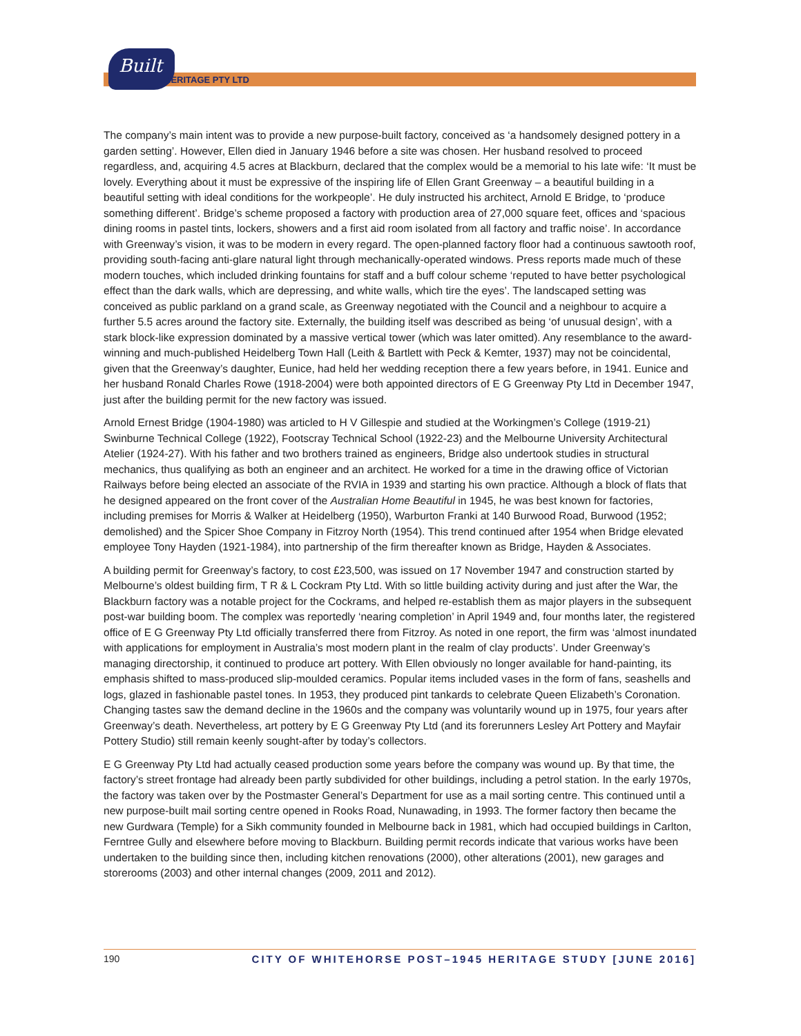Built
HERITAGE PTY LTD
The company’s main intent was to provide a new purpose-built factory, conceived as ‘a handsomely designed pottery in a garden setting’. However, Ellen died in January 1946 before a site was chosen. Her husband resolved to proceed regardless, and, acquiring 4.5 acres at Blackburn, declared that the complex would be a memorial to his late wife: ‘It must be lovely. Everything about it must be expressive of the inspiring life of Ellen Grant Greenway – a beautiful building in a beautiful setting with ideal conditions for the workpeople’. He duly instructed his architect, Arnold E Bridge, to ‘produce something different’. Bridge’s scheme proposed a factory with production area of 27,000 square feet, offices and ‘spacious dining rooms in pastel tints, lockers, showers and a first aid room isolated from all factory and traffic noise’. In accordance with Greenway’s vision, it was to be modern in every regard. The open-planned factory floor had a continuous sawtooth roof, providing south-facing anti-glare natural light through mechanically-operated windows. Press reports made much of these modern touches, which included drinking fountains for staff and a buff colour scheme ‘reputed to have better psychological effect than the dark walls, which are depressing, and white walls, which tire the eyes’. The landscaped setting was conceived as public parkland on a grand scale, as Greenway negotiated with the Council and a neighbour to acquire a further 5.5 acres around the factory site. Externally, the building itself was described as being ‘of unusual design’, with a stark block-like expression dominated by a massive vertical tower (which was later omitted). Any resemblance to the award-winning and much-published Heidelberg Town Hall (Leith & Bartlett with Peck & Kemter, 1937) may not be coincidental, given that the Greenway’s daughter, Eunice, had held her wedding reception there a few years before, in 1941. Eunice and her husband Ronald Charles Rowe (1918-2004) were both appointed directors of E G Greenway Pty Ltd in December 1947, just after the building permit for the new factory was issued.
Arnold Ernest Bridge (1904-1980) was articled to H V Gillespie and studied at the Workingmen’s College (1919-21) Swinburne Technical College (1922), Footscray Technical School (1922-23) and the Melbourne University Architectural Atelier (1924-27). With his father and two brothers trained as engineers, Bridge also undertook studies in structural mechanics, thus qualifying as both an engineer and an architect. He worked for a time in the drawing office of Victorian Railways before being elected an associate of the RVIA in 1939 and starting his own practice. Although a block of flats that he designed appeared on the front cover of the Australian Home Beautiful in 1945, he was best known for factories, including premises for Morris & Walker at Heidelberg (1950), Warburton Franki at 140 Burwood Road, Burwood (1952; demolished) and the Spicer Shoe Company in Fitzroy North (1954). This trend continued after 1954 when Bridge elevated employee Tony Hayden (1921-1984), into partnership of the firm thereafter known as Bridge, Hayden & Associates.
A building permit for Greenway’s factory, to cost £23,500, was issued on 17 November 1947 and construction started by Melbourne’s oldest building firm, T R & L Cockram Pty Ltd. With so little building activity during and just after the War, the Blackburn factory was a notable project for the Cockrams, and helped re-establish them as major players in the subsequent post-war building boom. The complex was reportedly ‘nearing completion’ in April 1949 and, four months later, the registered office of E G Greenway Pty Ltd officially transferred there from Fitzroy. As noted in one report, the firm was ‘almost inundated with applications for employment in Australia’s most modern plant in the realm of clay products’. Under Greenway’s managing directorship, it continued to produce art pottery. With Ellen obviously no longer available for hand-painting, its emphasis shifted to mass-produced slip-moulded ceramics. Popular items included vases in the form of fans, seashells and logs, glazed in fashionable pastel tones. In 1953, they produced pint tankards to celebrate Queen Elizabeth’s Coronation. Changing tastes saw the demand decline in the 1960s and the company was voluntarily wound up in 1975, four years after Greenway’s death. Nevertheless, art pottery by E G Greenway Pty Ltd (and its forerunners Lesley Art Pottery and Mayfair Pottery Studio) still remain keenly sought-after by today’s collectors.
E G Greenway Pty Ltd had actually ceased production some years before the company was wound up. By that time, the factory’s street frontage had already been partly subdivided for other buildings, including a petrol station. In the early 1970s, the factory was taken over by the Postmaster General’s Department for use as a mail sorting centre. This continued until a new purpose-built mail sorting centre opened in Rooks Road, Nunawading, in 1993. The former factory then became the new Gurdwara (Temple) for a Sikh community founded in Melbourne back in 1981, which had occupied buildings in Carlton, Ferntree Gully and elsewhere before moving to Blackburn. Building permit records indicate that various works have been undertaken to the building since then, including kitchen renovations (2000), other alterations (2001), new garages and storerooms (2003) and other internal changes (2009, 2011 and 2012).
190 CITY OF WHITEHORSE POST–1945 HERITAGE STUDY [JUNE 2016]